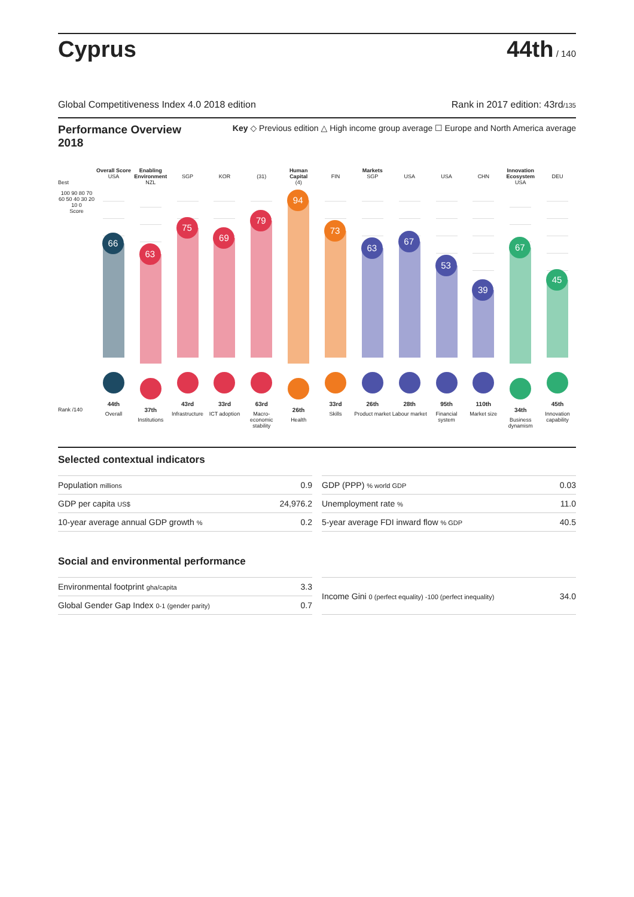Cyprus
44th / 140
Global Competitiveness Index 4.0 2018 edition Rank in 2017 edition: 43rd/135
Performance Overview 2018
Key ◇ Previous edition △ High income group average ☐ Europe and North America average
Best
100 90 80 70 60 50 40 30 20 10 0
Score
Rank /140
Overall Score
USA
66
44th
Overall
Enabling Environment
NZL
63
37th
Institutions
SGP
75
43rd
Infrastructure
KOR
69
33rd
ICT adoption
(31)
79
63rd
Macro-economic stability
Human Capital
(4)
94
26th
Health
FIN
73
33rd
Skills
Markets
SGP
63
26th
Product market
USA
67
28th
Labour market
USA
53
95th
Financial system
CHN
39
110th
Market size
Innovation Ecosystem
USA
67
34th
Business dynamism
DEU
45
45th
Innovation capability
Selected contextual indicators
| Population millions | 0.9 |
| GDP per capita US$ | 24,976.2 |
| 10-year average annual GDP growth % | 0.2 |
| GDP (PPP) % world GDP | 0.03 |
| Unemployment rate % | 11.0 |
| 5-year average FDI inward flow % GDP | 40.5 |
Social and environmental performance
| Environmental footprint gha/capita | 3.3 |
| Global Gender Gap Index 0-1 (gender parity) | 0.7 |
| Income Gini 0 (perfect equality) -100 (perfect inequality) | 34.0 |